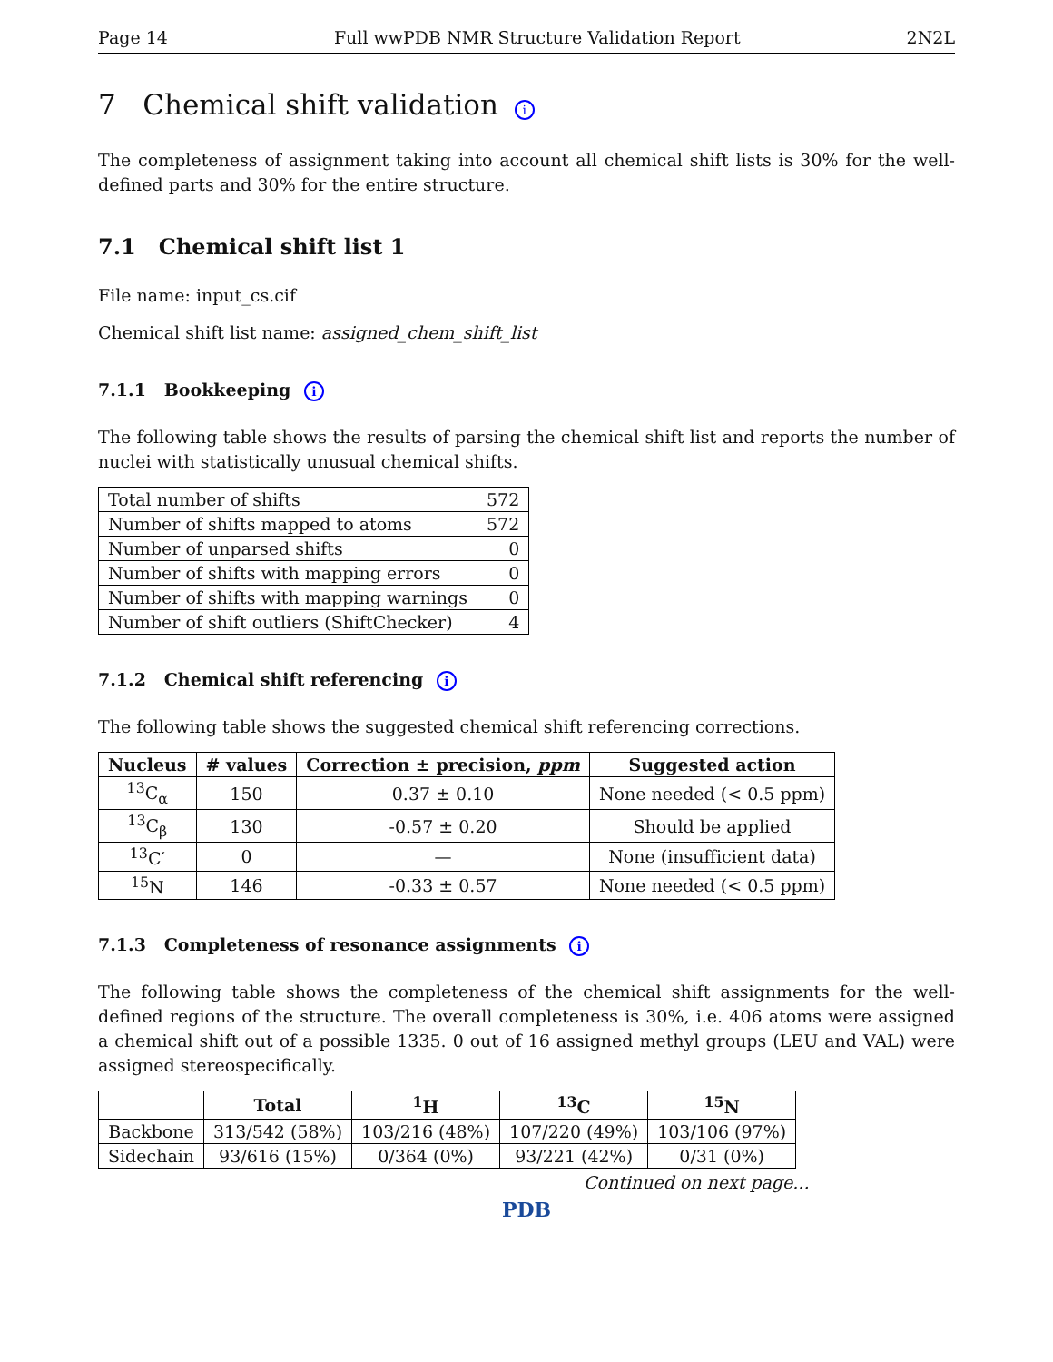Page 14 Full wwPDB NMR Structure Validation Report 2N2L
7 Chemical shift validation i
The completeness of assignment taking into account all chemical shift lists is 30% for the well-defined parts and 30% for the entire structure.
7.1 Chemical shift list 1
File name: input_cs.cif
Chemical shift list name: assigned_chem_shift_list
7.1.1 Bookkeeping i
The following table shows the results of parsing the chemical shift list and reports the number of nuclei with statistically unusual chemical shifts.
| Total number of shifts | 572 |
| Number of shifts mapped to atoms | 572 |
| Number of unparsed shifts | 0 |
| Number of shifts with mapping errors | 0 |
| Number of shifts with mapping warnings | 0 |
| Number of shift outliers (ShiftChecker) | 4 |
7.1.2 Chemical shift referencing i
The following table shows the suggested chemical shift referencing corrections.
| Nucleus | # values | Correction ± precision, ppm | Suggested action |
| --- | --- | --- | --- |
| <sup>13</sup>C<sub>α</sub> | 150 | 0.37 ± 0.10 | None needed (< 0.5 ppm) |
| <sup>13</sup>C<sub>β</sub> | 130 | -0.57 ± 0.20 | Should be applied |
| <sup>13</sup>C′ | 0 | — | None (insufficient data) |
| <sup>15</sup>N | 146 | -0.33 ± 0.57 | None needed (< 0.5 ppm) |
7.1.3 Completeness of resonance assignments i
The following table shows the completeness of the chemical shift assignments for the well-defined regions of the structure. The overall completeness is 30%, i.e. 406 atoms were assigned a chemical shift out of a possible 1335. 0 out of 16 assigned methyl groups (LEU and VAL) were assigned stereospecifically.
| | Total | <sup>1</sup>H | <sup>13</sup>C | <sup>15</sup>N |
| --- | --- | --- | --- | --- |
| Backbone | 313/542 (58%) | 103/216 (48%) | 107/220 (49%) | 103/106 (97%) |
| Sidechain | 93/616 (15%) | 0/364 (0%) | 93/221 (42%) | 0/31 (0%) |
Continued on next page...
PDB